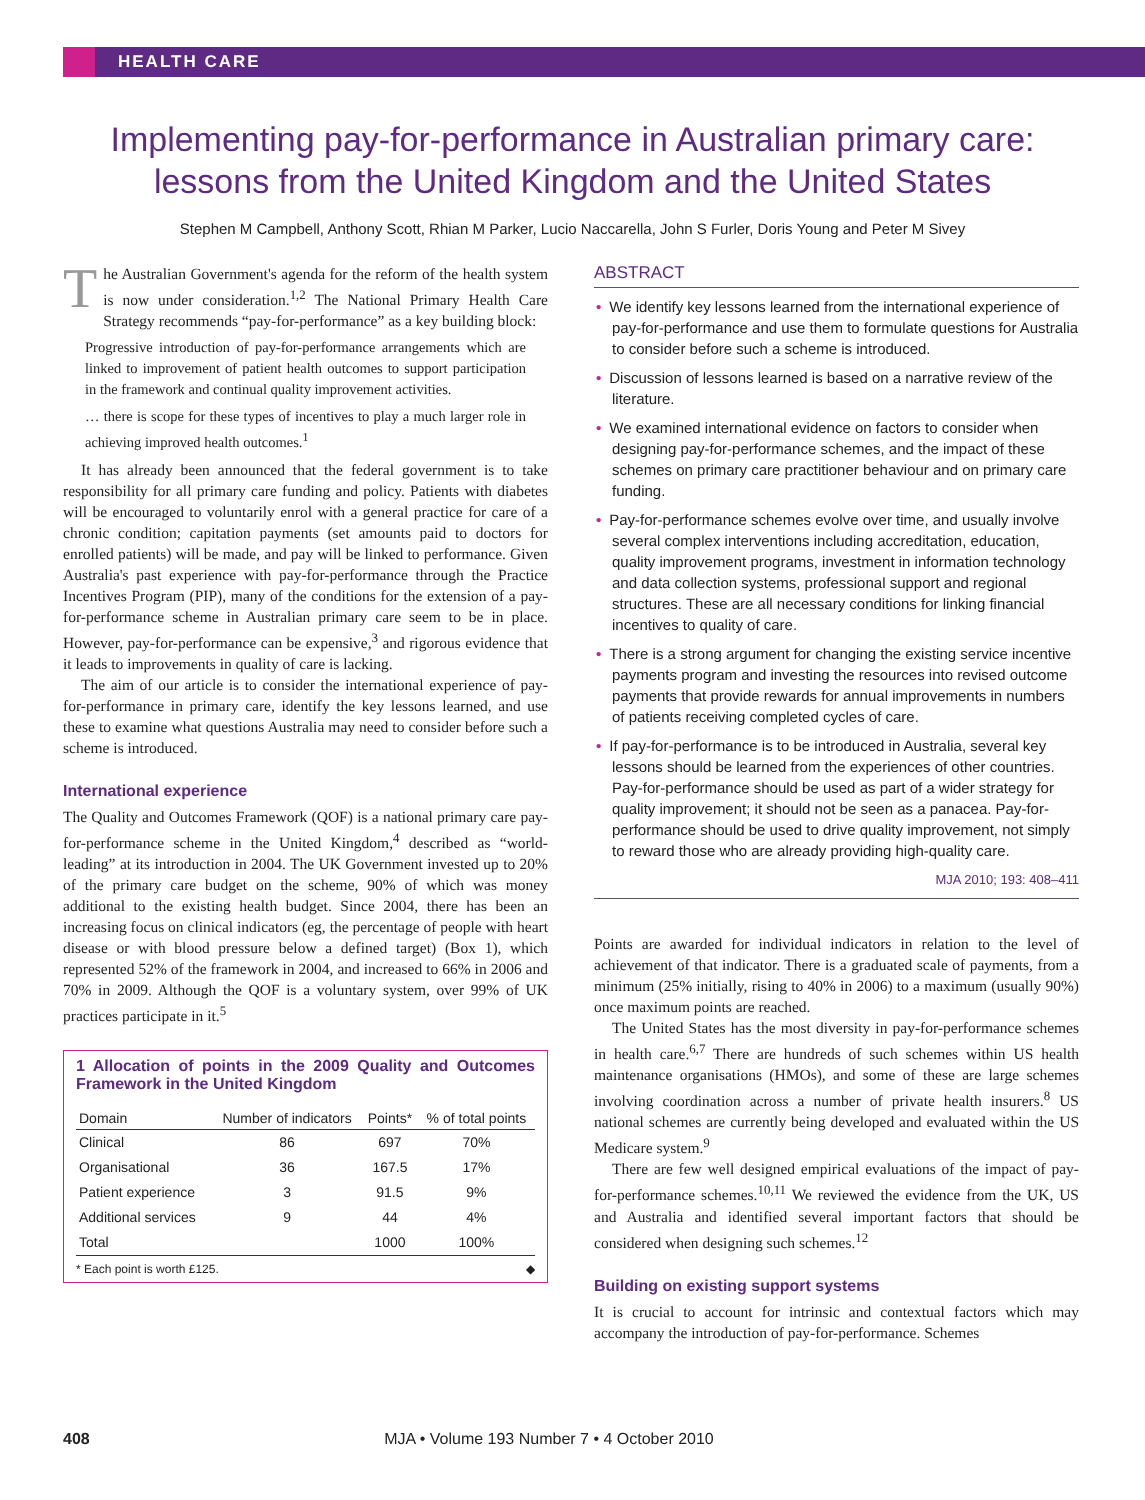HEALTH CARE
Implementing pay-for-performance in Australian primary care:
lessons from the United Kingdom and the United States
Stephen M Campbell, Anthony Scott, Rhian M Parker, Lucio Naccarella, John S Furler, Doris Young and Peter M Sivey
The Australian Government's agenda for the reform of the health system is now under consideration.<sup>1,2</sup> The National Primary Health Care Strategy recommends “pay-for-performance” as a key building block:
Progressive introduction of pay-for-performance arrangements which are linked to improvement of patient health outcomes to support participation in the framework and continual quality improvement activities.
… there is scope for these types of incentives to play a much larger role in achieving improved health outcomes.<sup>1</sup>
It has already been announced that the federal government is to take responsibility for all primary care funding and policy. Patients with diabetes will be encouraged to voluntarily enrol with a general practice for care of a chronic condition; capitation payments (set amounts paid to doctors for enrolled patients) will be made, and pay will be linked to performance. Given Australia's past experience with pay-for-performance through the Practice Incentives Program (PIP), many of the conditions for the extension of a pay-for-performance scheme in Australian primary care seem to be in place. However, pay-for-performance can be expensive,<sup>3</sup> and rigorous evidence that it leads to improvements in quality of care is lacking.
The aim of our article is to consider the international experience of pay-for-performance in primary care, identify the key lessons learned, and use these to examine what questions Australia may need to consider before such a scheme is introduced.
International experience
The Quality and Outcomes Framework (QOF) is a national primary care pay-for-performance scheme in the United Kingdom,<sup>4</sup> described as “world-leading” at its introduction in 2004. The UK Government invested up to 20% of the primary care budget on the scheme, 90% of which was money additional to the existing health budget. Since 2004, there has been an increasing focus on clinical indicators (eg, the percentage of people with heart disease or with blood pressure below a defined target) (Box 1), which represented 52% of the framework in 2004, and increased to 66% in 2006 and 70% in 2009. Although the QOF is a voluntary system, over 99% of UK practices participate in it.<sup>5</sup>
1 Allocation of points in the 2009 Quality and Outcomes Framework in the United Kingdom
| Domain | Number of indicators | Points* | % of total points |
| --- | --- | --- | --- |
| Clinical | 86 | 697 | 70% |
| Organisational | 36 | 167.5 | 17% |
| Patient experience | 3 | 91.5 | 9% |
| Additional services | 9 | 44 | 4% |
| Total | | 1000 | 100% |
* Each point is worth £125. ◆
ABSTRACT
• We identify key lessons learned from the international experience of pay-for-performance and use them to formulate questions for Australia to consider before such a scheme is introduced.
• Discussion of lessons learned is based on a narrative review of the literature.
• We examined international evidence on factors to consider when designing pay-for-performance schemes, and the impact of these schemes on primary care practitioner behaviour and on primary care funding.
• Pay-for-performance schemes evolve over time, and usually involve several complex interventions including accreditation, education, quality improvement programs, investment in information technology and data collection systems, professional support and regional structures. These are all necessary conditions for linking financial incentives to quality of care.
• There is a strong argument for changing the existing service incentive payments program and investing the resources into revised outcome payments that provide rewards for annual improvements in numbers of patients receiving completed cycles of care.
• If pay-for-performance is to be introduced in Australia, several key lessons should be learned from the experiences of other countries. Pay-for-performance should be used as part of a wider strategy for quality improvement; it should not be seen as a panacea. Pay-for-performance should be used to drive quality improvement, not simply to reward those who are already providing high-quality care.
MJA 2010; 193: 408–411
Points are awarded for individual indicators in relation to the level of achievement of that indicator. There is a graduated scale of payments, from a minimum (25% initially, rising to 40% in 2006) to a maximum (usually 90%) once maximum points are reached.
The United States has the most diversity in pay-for-performance schemes in health care.<sup>6,7</sup> There are hundreds of such schemes within US health maintenance organisations (HMOs), and some of these are large schemes involving coordination across a number of private health insurers.<sup>8</sup> US national schemes are currently being developed and evaluated within the US Medicare system.<sup>9</sup>
There are few well designed empirical evaluations of the impact of pay-for-performance schemes.<sup>10,11</sup> We reviewed the evidence from the UK, US and Australia and identified several important factors that should be considered when designing such schemes.<sup>12</sup>
Building on existing support systems
It is crucial to account for intrinsic and contextual factors which may accompany the introduction of pay-for-performance. Schemes
408 MJA • Volume 193 Number 7 • 4 October 2010